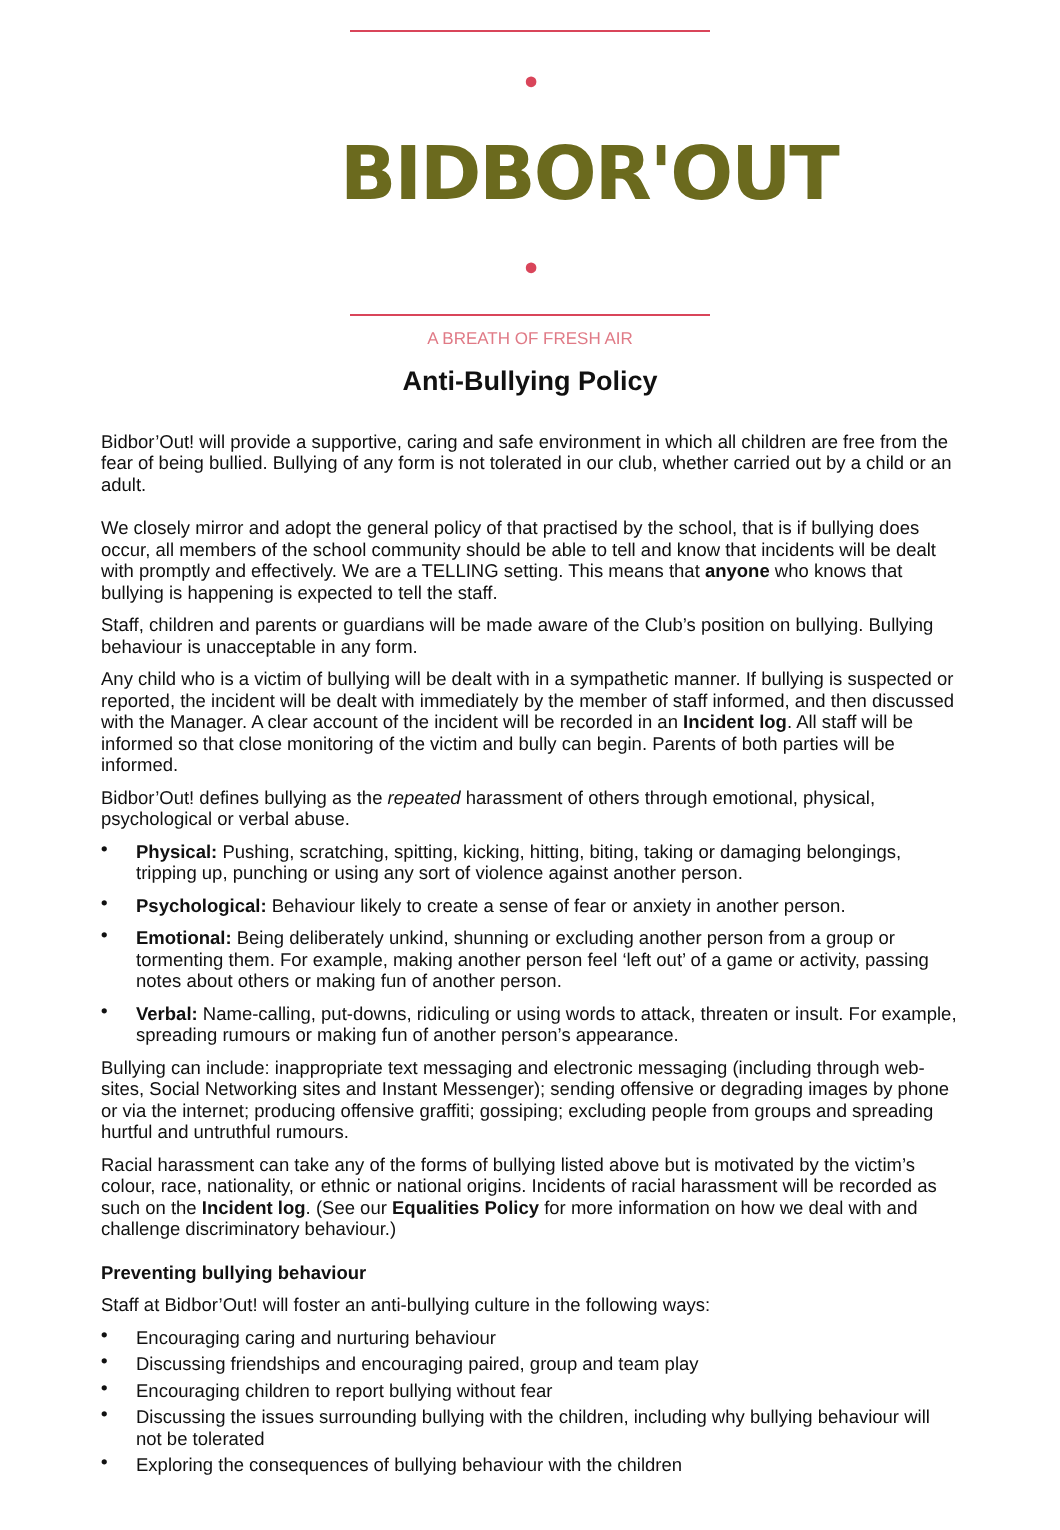• BIDBOR'OUT •
A BREATH OF FRESH AIR
Anti-Bullying Policy
Bidbor’Out! will provide a supportive, caring and safe environment in which all children are free from the fear of being bullied. Bullying of any form is not tolerated in our club, whether carried out by a child or an adult.
We closely mirror and adopt the general policy of that practised by the school, that is if bullying does occur, all members of the school community should be able to tell and know that incidents will be dealt with promptly and effectively. We are a TELLING setting. This means that anyone who knows that bullying is happening is expected to tell the staff.
Staff, children and parents or guardians will be made aware of the Club’s position on bullying. Bullying behaviour is unacceptable in any form.
Any child who is a victim of bullying will be dealt with in a sympathetic manner. If bullying is suspected or reported, the incident will be dealt with immediately by the member of staff informed, and then discussed with the Manager. A clear account of the incident will be recorded in an Incident log. All staff will be informed so that close monitoring of the victim and bully can begin. Parents of both parties will be informed.
Bidbor’Out! defines bullying as the repeated harassment of others through emotional, physical, psychological or verbal abuse.
• Physical: Pushing, scratching, spitting, kicking, hitting, biting, taking or damaging belongings, tripping up, punching or using any sort of violence against another person.
• Psychological: Behaviour likely to create a sense of fear or anxiety in another person.
• Emotional: Being deliberately unkind, shunning or excluding another person from a group or tormenting them. For example, making another person feel ‘left out’ of a game or activity, passing notes about others or making fun of another person.
• Verbal: Name-calling, put-downs, ridiculing or using words to attack, threaten or insult. For example, spreading rumours or making fun of another person’s appearance.
Bullying can include: inappropriate text messaging and electronic messaging (including through web-sites, Social Networking sites and Instant Messenger); sending offensive or degrading images by phone or via the internet; producing offensive graffiti; gossiping; excluding people from groups and spreading hurtful and untruthful rumours.
Racial harassment can take any of the forms of bullying listed above but is motivated by the victim’s colour, race, nationality, or ethnic or national origins. Incidents of racial harassment will be recorded as such on the Incident log. (See our Equalities Policy for more information on how we deal with and challenge discriminatory behaviour.)
Preventing bullying behaviour
Staff at Bidbor’Out! will foster an anti-bullying culture in the following ways:
• Encouraging caring and nurturing behaviour
• Discussing friendships and encouraging paired, group and team play
• Encouraging children to report bullying without fear
• Discussing the issues surrounding bullying with the children, including why bullying behaviour will not be tolerated
• Exploring the consequences of bullying behaviour with the children